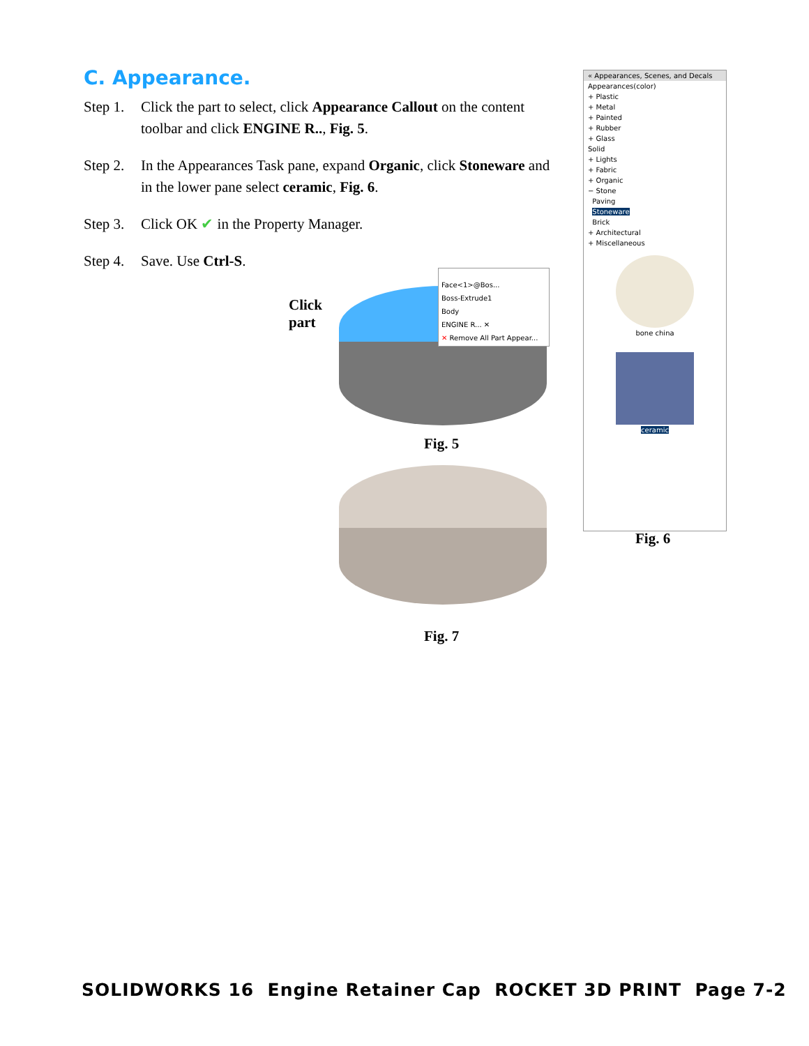C. Appearance.
Step 1. Click the part to select, click Appearance Callout on the content toolbar and click ENGINE R.., Fig. 5.
Step 2. In the Appearances Task pane, expand Organic, click Stoneware and in the lower pane select ceramic, Fig. 6.
Step 3. Click OK ✔ in the Property Manager.
Step 4. Save. Use Ctrl-S.
Click
part
Face<1>@Bos...
Boss-Extrude1
Body
ENGINE R... ✕
✕ Remove All Part Appear...
Fig. 5
Fig. 7
« Appearances, Scenes, and Decals
Appearances(color)
+ Plastic
+ Metal
+ Painted
+ Rubber
+ Glass
Solid
+ Lights
+ Fabric
+ Organic
− Stone
Paving
Stoneware
Brick
+ Architectural
+ Miscellaneous
bone china
ceramic
Fig. 6
SOLIDWORKS 16 Engine Retainer Cap ROCKET 3D PRINT Page 7-2